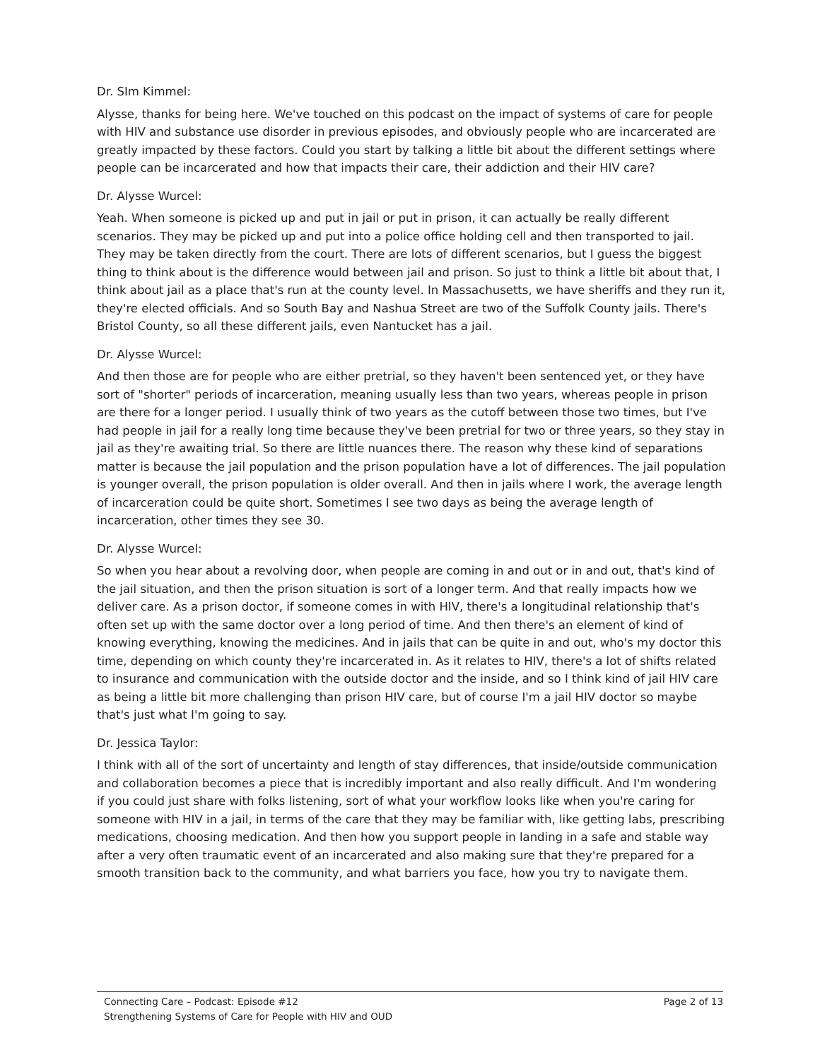Dr. SIm Kimmel:
Alysse, thanks for being here. We've touched on this podcast on the impact of systems of care for people with HIV and substance use disorder in previous episodes, and obviously people who are incarcerated are greatly impacted by these factors. Could you start by talking a little bit about the different settings where people can be incarcerated and how that impacts their care, their addiction and their HIV care?
Dr. Alysse Wurcel:
Yeah. When someone is picked up and put in jail or put in prison, it can actually be really different scenarios. They may be picked up and put into a police office holding cell and then transported to jail. They may be taken directly from the court. There are lots of different scenarios, but I guess the biggest thing to think about is the difference would between jail and prison. So just to think a little bit about that, I think about jail as a place that's run at the county level. In Massachusetts, we have sheriffs and they run it, they're elected officials. And so South Bay and Nashua Street are two of the Suffolk County jails. There's Bristol County, so all these different jails, even Nantucket has a jail.
Dr. Alysse Wurcel:
And then those are for people who are either pretrial, so they haven't been sentenced yet, or they have sort of "shorter" periods of incarceration, meaning usually less than two years, whereas people in prison are there for a longer period. I usually think of two years as the cutoff between those two times, but I've had people in jail for a really long time because they've been pretrial for two or three years, so they stay in jail as they're awaiting trial. So there are little nuances there. The reason why these kind of separations matter is because the jail population and the prison population have a lot of differences. The jail population is younger overall, the prison population is older overall. And then in jails where I work, the average length of incarceration could be quite short. Sometimes I see two days as being the average length of incarceration, other times they see 30.
Dr. Alysse Wurcel:
So when you hear about a revolving door, when people are coming in and out or in and out, that's kind of the jail situation, and then the prison situation is sort of a longer term. And that really impacts how we deliver care. As a prison doctor, if someone comes in with HIV, there's a longitudinal relationship that's often set up with the same doctor over a long period of time. And then there's an element of kind of knowing everything, knowing the medicines. And in jails that can be quite in and out, who's my doctor this time, depending on which county they're incarcerated in. As it relates to HIV, there's a lot of shifts related to insurance and communication with the outside doctor and the inside, and so I think kind of jail HIV care as being a little bit more challenging than prison HIV care, but of course I'm a jail HIV doctor so maybe that's just what I'm going to say.
Dr. Jessica Taylor:
I think with all of the sort of uncertainty and length of stay differences, that inside/outside communication and collaboration becomes a piece that is incredibly important and also really difficult. And I'm wondering if you could just share with folks listening, sort of what your workflow looks like when you're caring for someone with HIV in a jail, in terms of the care that they may be familiar with, like getting labs, prescribing medications, choosing medication. And then how you support people in landing in a safe and stable way after a very often traumatic event of an incarcerated and also making sure that they're prepared for a smooth transition back to the community, and what barriers you face, how you try to navigate them.
Connecting Care – Podcast: Episode #12 Page 2 of 13
Strengthening Systems of Care for People with HIV and OUD